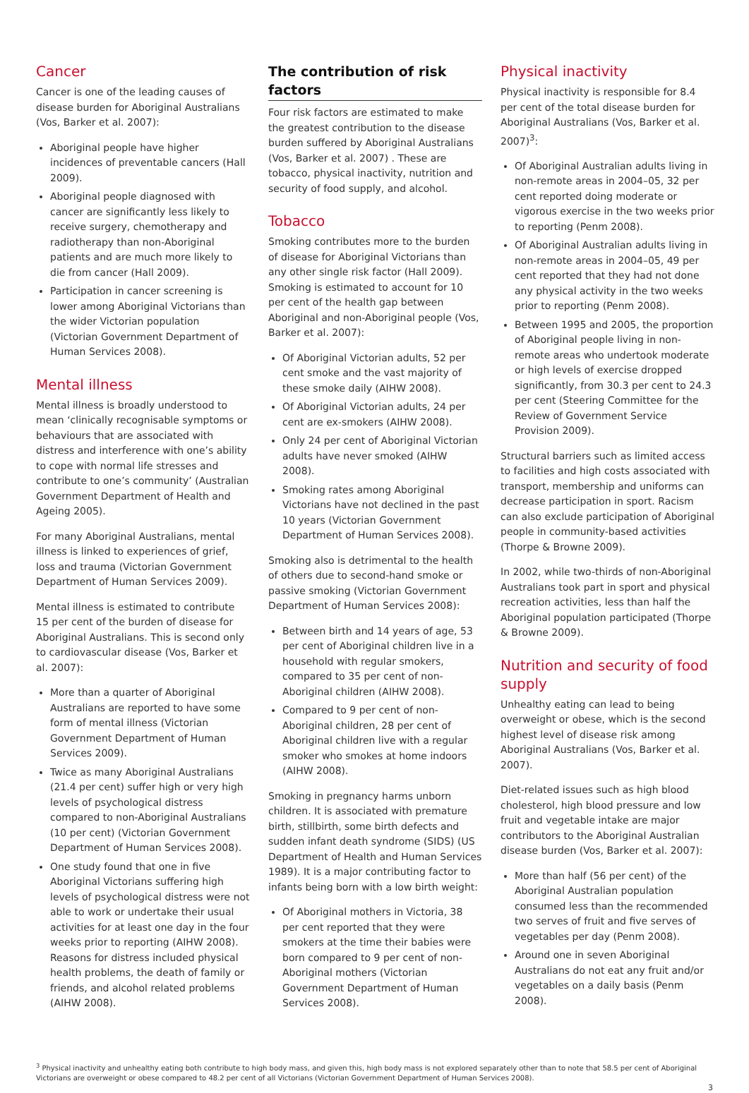Cancer
Cancer is one of the leading causes of disease burden for Aboriginal Australians (Vos, Barker et al. 2007):
Aboriginal people have higher incidences of preventable cancers (Hall 2009).
Aboriginal people diagnosed with cancer are significantly less likely to receive surgery, chemotherapy and radiotherapy than non-Aboriginal patients and are much more likely to die from cancer (Hall 2009).
Participation in cancer screening is lower among Aboriginal Victorians than the wider Victorian population (Victorian Government Department of Human Services 2008).
Mental illness
Mental illness is broadly understood to mean ‘clinically recognisable symptoms or behaviours that are associated with distress and interference with one’s ability to cope with normal life stresses and contribute to one’s community’ (Australian Government Department of Health and Ageing 2005).
For many Aboriginal Australians, mental illness is linked to experiences of grief, loss and trauma (Victorian Government Department of Human Services 2009).
Mental illness is estimated to contribute 15 per cent of the burden of disease for Aboriginal Australians. This is second only to cardiovascular disease (Vos, Barker et al. 2007):
More than a quarter of Aboriginal Australians are reported to have some form of mental illness (Victorian Government Department of Human Services 2009).
Twice as many Aboriginal Australians (21.4 per cent) suffer high or very high levels of psychological distress compared to non-Aboriginal Australians (10 per cent) (Victorian Government Department of Human Services 2008).
One study found that one in five Aboriginal Victorians suffering high levels of psychological distress were not able to work or undertake their usual activities for at least one day in the four weeks prior to reporting (AIHW 2008). Reasons for distress included physical health problems, the death of family or friends, and alcohol related problems (AIHW 2008).
The contribution of risk factors
Four risk factors are estimated to make the greatest contribution to the disease burden suffered by Aboriginal Australians (Vos, Barker et al. 2007) . These are tobacco, physical inactivity, nutrition and security of food supply, and alcohol.
Tobacco
Smoking contributes more to the burden of disease for Aboriginal Victorians than any other single risk factor (Hall 2009). Smoking is estimated to account for 10 per cent of the health gap between Aboriginal and non-Aboriginal people (Vos, Barker et al. 2007):
Of Aboriginal Victorian adults, 52 per cent smoke and the vast majority of these smoke daily (AIHW 2008).
Of Aboriginal Victorian adults, 24 per cent are ex-smokers (AIHW 2008).
Only 24 per cent of Aboriginal Victorian adults have never smoked (AIHW 2008).
Smoking rates among Aboriginal Victorians have not declined in the past 10 years (Victorian Government Department of Human Services 2008).
Smoking also is detrimental to the health of others due to second-hand smoke or passive smoking (Victorian Government Department of Human Services 2008):
Between birth and 14 years of age, 53 per cent of Aboriginal children live in a household with regular smokers, compared to 35 per cent of non-Aboriginal children (AIHW 2008).
Compared to 9 per cent of non-Aboriginal children, 28 per cent of Aboriginal children live with a regular smoker who smokes at home indoors (AIHW 2008).
Smoking in pregnancy harms unborn children. It is associated with premature birth, stillbirth, some birth defects and sudden infant death syndrome (SIDS) (US Department of Health and Human Services 1989). It is a major contributing factor to infants being born with a low birth weight:
Of Aboriginal mothers in Victoria, 38 per cent reported that they were smokers at the time their babies were born compared to 9 per cent of non-Aboriginal mothers (Victorian Government Department of Human Services 2008).
Physical inactivity
Physical inactivity is responsible for 8.4 per cent of the total disease burden for Aboriginal Australians (Vos, Barker et al. 2007)<sup>3</sup>:
Of Aboriginal Australian adults living in non-remote areas in 2004–05, 32 per cent reported doing moderate or vigorous exercise in the two weeks prior to reporting (Penm 2008).
Of Aboriginal Australian adults living in non-remote areas in 2004–05, 49 per cent reported that they had not done any physical activity in the two weeks prior to reporting (Penm 2008).
Between 1995 and 2005, the proportion of Aboriginal people living in non-remote areas who undertook moderate or high levels of exercise dropped significantly, from 30.3 per cent to 24.3 per cent (Steering Committee for the Review of Government Service Provision 2009).
Structural barriers such as limited access to facilities and high costs associated with transport, membership and uniforms can decrease participation in sport. Racism can also exclude participation of Aboriginal people in community-based activities (Thorpe & Browne 2009).
In 2002, while two-thirds of non-Aboriginal Australians took part in sport and physical recreation activities, less than half the Aboriginal population participated (Thorpe & Browne 2009).
Nutrition and security of food supply
Unhealthy eating can lead to being overweight or obese, which is the second highest level of disease risk among Aboriginal Australians (Vos, Barker et al. 2007).
Diet-related issues such as high blood cholesterol, high blood pressure and low fruit and vegetable intake are major contributors to the Aboriginal Australian disease burden (Vos, Barker et al. 2007):
More than half (56 per cent) of the Aboriginal Australian population consumed less than the recommended two serves of fruit and five serves of vegetables per day (Penm 2008).
Around one in seven Aboriginal Australians do not eat any fruit and/or vegetables on a daily basis (Penm 2008).
<sup>3</sup> Physical inactivity and unhealthy eating both contribute to high body mass, and given this, high body mass is not explored separately other than to note that 58.5 per cent of Aboriginal Victorians are overweight or obese compared to 48.2 per cent of all Victorians (Victorian Government Department of Human Services 2008).
3